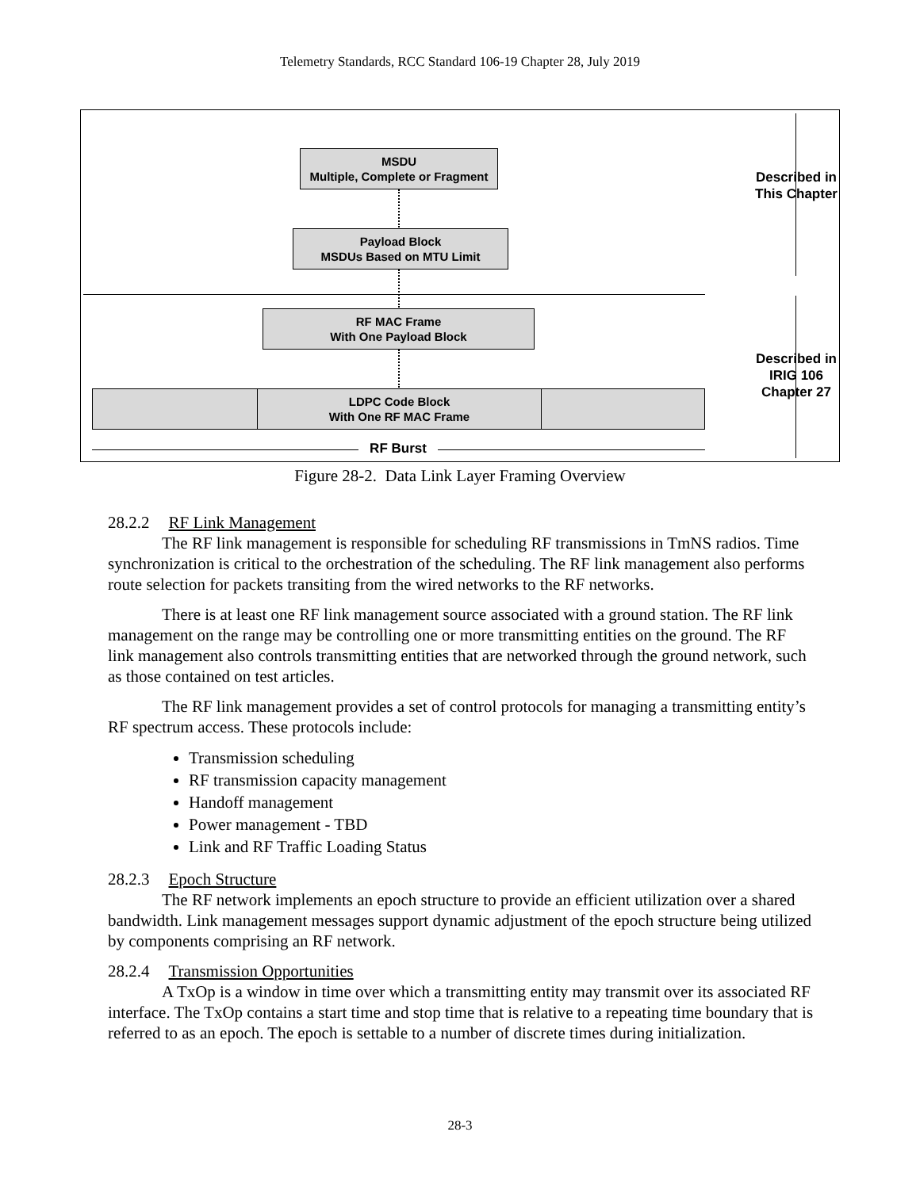Telemetry Standards, RCC Standard 106-19 Chapter 28, July 2019
MSDU
Multiple, Complete or Fragment
Payload Block
MSDUs Based on MTU Limit
RF MAC Frame
With One Payload Block
LDPC Code Block
With One RF MAC Frame
RF Burst
Described in This Chapter
Described in IRIG 106 Chapter 27
Figure 28-2. Data Link Layer Framing Overview
28.2.2 RF Link Management
The RF link management is responsible for scheduling RF transmissions in TmNS radios. Time synchronization is critical to the orchestration of the scheduling. The RF link management also performs route selection for packets transiting from the wired networks to the RF networks.
There is at least one RF link management source associated with a ground station. The RF link management on the range may be controlling one or more transmitting entities on the ground. The RF link management also controls transmitting entities that are networked through the ground network, such as those contained on test articles.
The RF link management provides a set of control protocols for managing a transmitting entity’s RF spectrum access. These protocols include:
Transmission scheduling
RF transmission capacity management
Handoff management
Power management - TBD
Link and RF Traffic Loading Status
28.2.3 Epoch Structure
The RF network implements an epoch structure to provide an efficient utilization over a shared bandwidth. Link management messages support dynamic adjustment of the epoch structure being utilized by components comprising an RF network.
28.2.4 Transmission Opportunities
A TxOp is a window in time over which a transmitting entity may transmit over its associated RF interface. The TxOp contains a start time and stop time that is relative to a repeating time boundary that is referred to as an epoch. The epoch is settable to a number of discrete times during initialization.
28-3